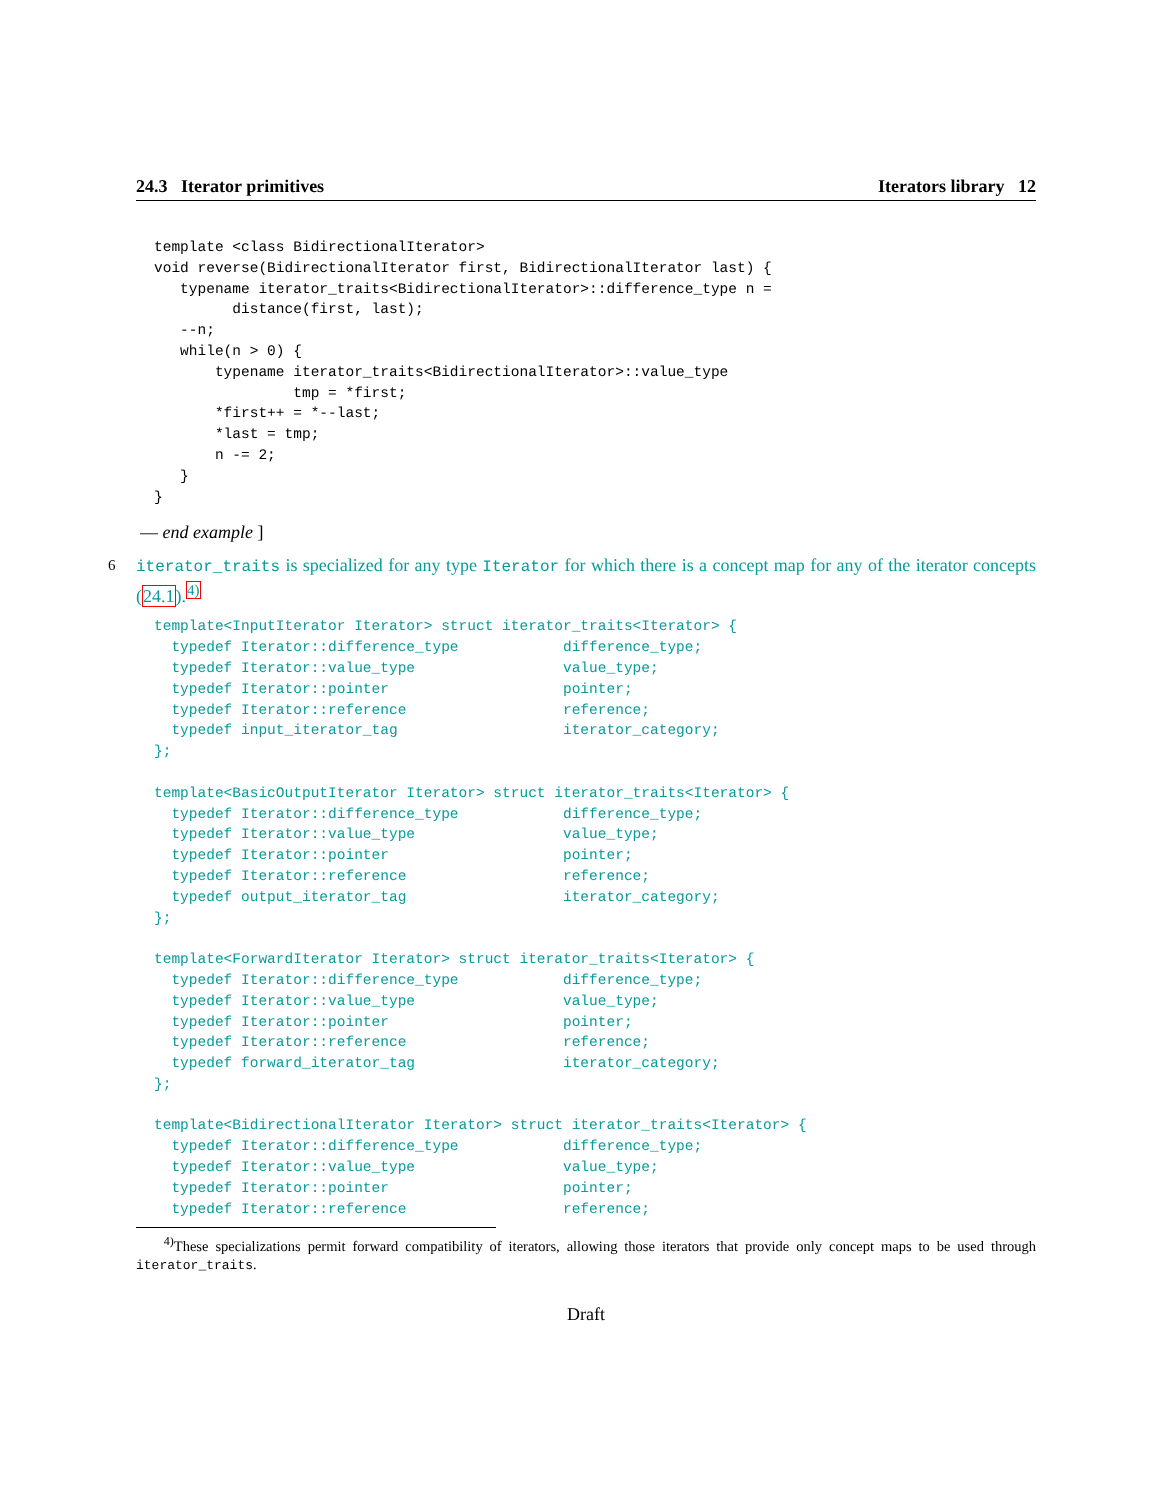24.3 Iterator primitives Iterators library 12
template <class BidirectionalIterator>
void reverse(BidirectionalIterator first, BidirectionalIterator last) {
   typename iterator_traits<BidirectionalIterator>::difference_type n =
         distance(first, last);
   --n;
   while(n > 0) {
       typename iterator_traits<BidirectionalIterator>::value_type
                tmp = *first;
       *first++ = *--last;
       *last = tmp;
       n -= 2;
   }
}
— end example ]
6 iterator_traits is specialized for any type Iterator for which there is a concept map for any of the iterator concepts (24.1).<sup>4)</sup>
template<InputIterator Iterator> struct iterator_traits<Iterator> {
  typedef Iterator::difference_type            difference_type;
  typedef Iterator::value_type                 value_type;
  typedef Iterator::pointer                    pointer;
  typedef Iterator::reference                  reference;
  typedef input_iterator_tag                   iterator_category;
};

template<BasicOutputIterator Iterator> struct iterator_traits<Iterator> {
  typedef Iterator::difference_type            difference_type;
  typedef Iterator::value_type                 value_type;
  typedef Iterator::pointer                    pointer;
  typedef Iterator::reference                  reference;
  typedef output_iterator_tag                  iterator_category;
};

template<ForwardIterator Iterator> struct iterator_traits<Iterator> {
  typedef Iterator::difference_type            difference_type;
  typedef Iterator::value_type                 value_type;
  typedef Iterator::pointer                    pointer;
  typedef Iterator::reference                  reference;
  typedef forward_iterator_tag                 iterator_category;
};

template<BidirectionalIterator Iterator> struct iterator_traits<Iterator> {
  typedef Iterator::difference_type            difference_type;
  typedef Iterator::value_type                 value_type;
  typedef Iterator::pointer                    pointer;
  typedef Iterator::reference                  reference;
<sup>4)</sup> These specializations permit forward compatibility of iterators, allowing those iterators that provide only concept maps to be used through iterator_traits.
Draft